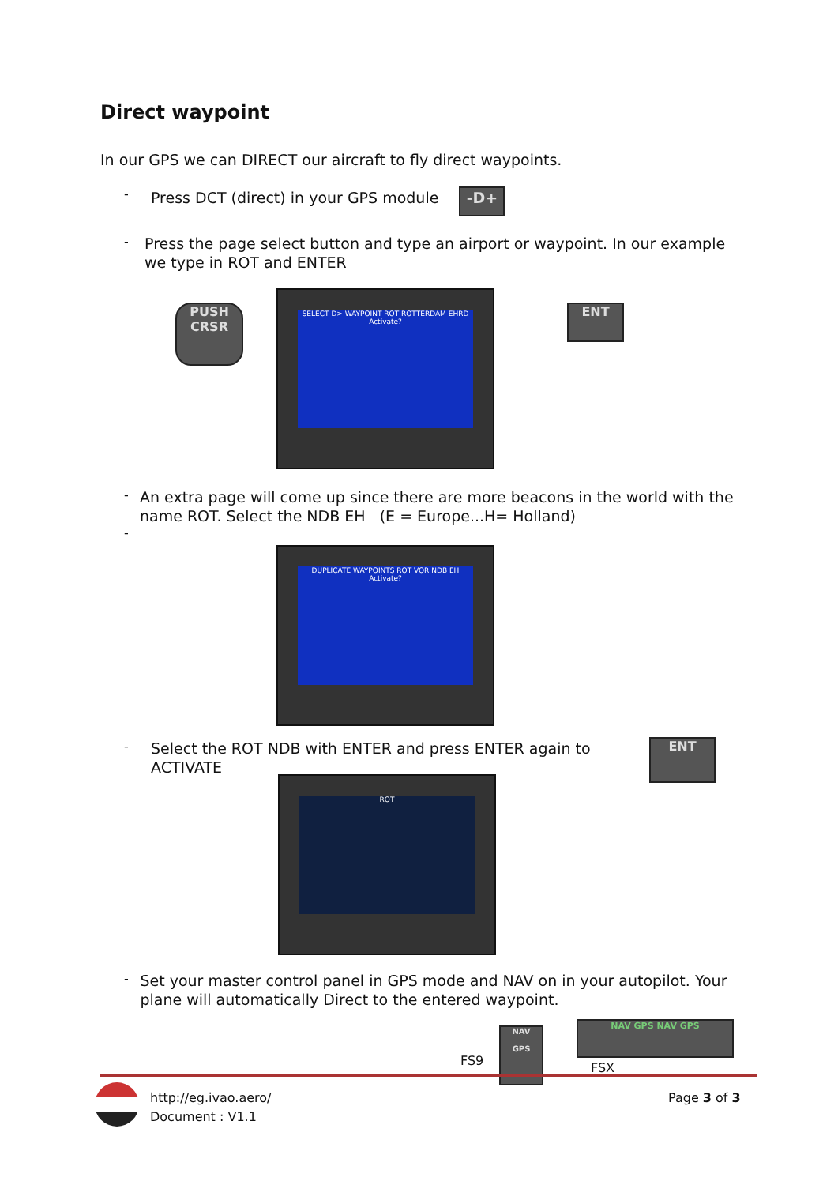Direct waypoint
In our GPS we can DIRECT our aircraft to fly direct waypoints.
-
Press DCT (direct) in your GPS module -D+
-
Press the page select button and type an airport or waypoint. In our example we type in ROT and ENTER
SELECT D> WAYPOINT ROT ROTTERDAM EHRD Activate?
PUSH CRSR
ENT
-
An extra page will come up since there are more beacons in the world with the name ROT. Select the NDB EH (E = Europe...H= Holland)
-
DUPLICATE WAYPOINTS ROT VOR NDB EH Activate?
-
Select the ROT NDB with ENTER and press ENTER again to
ACTIVATE
ENT
ROT
-
Set your master control panel in GPS mode and NAV on in your autopilot. Your plane will automatically Direct to the entered waypoint.
FS9
NAV
GPS
NAV GPS NAV GPS
FSX
http://eg.ivao.aero/
Document : V1.1
Page 3 of 3